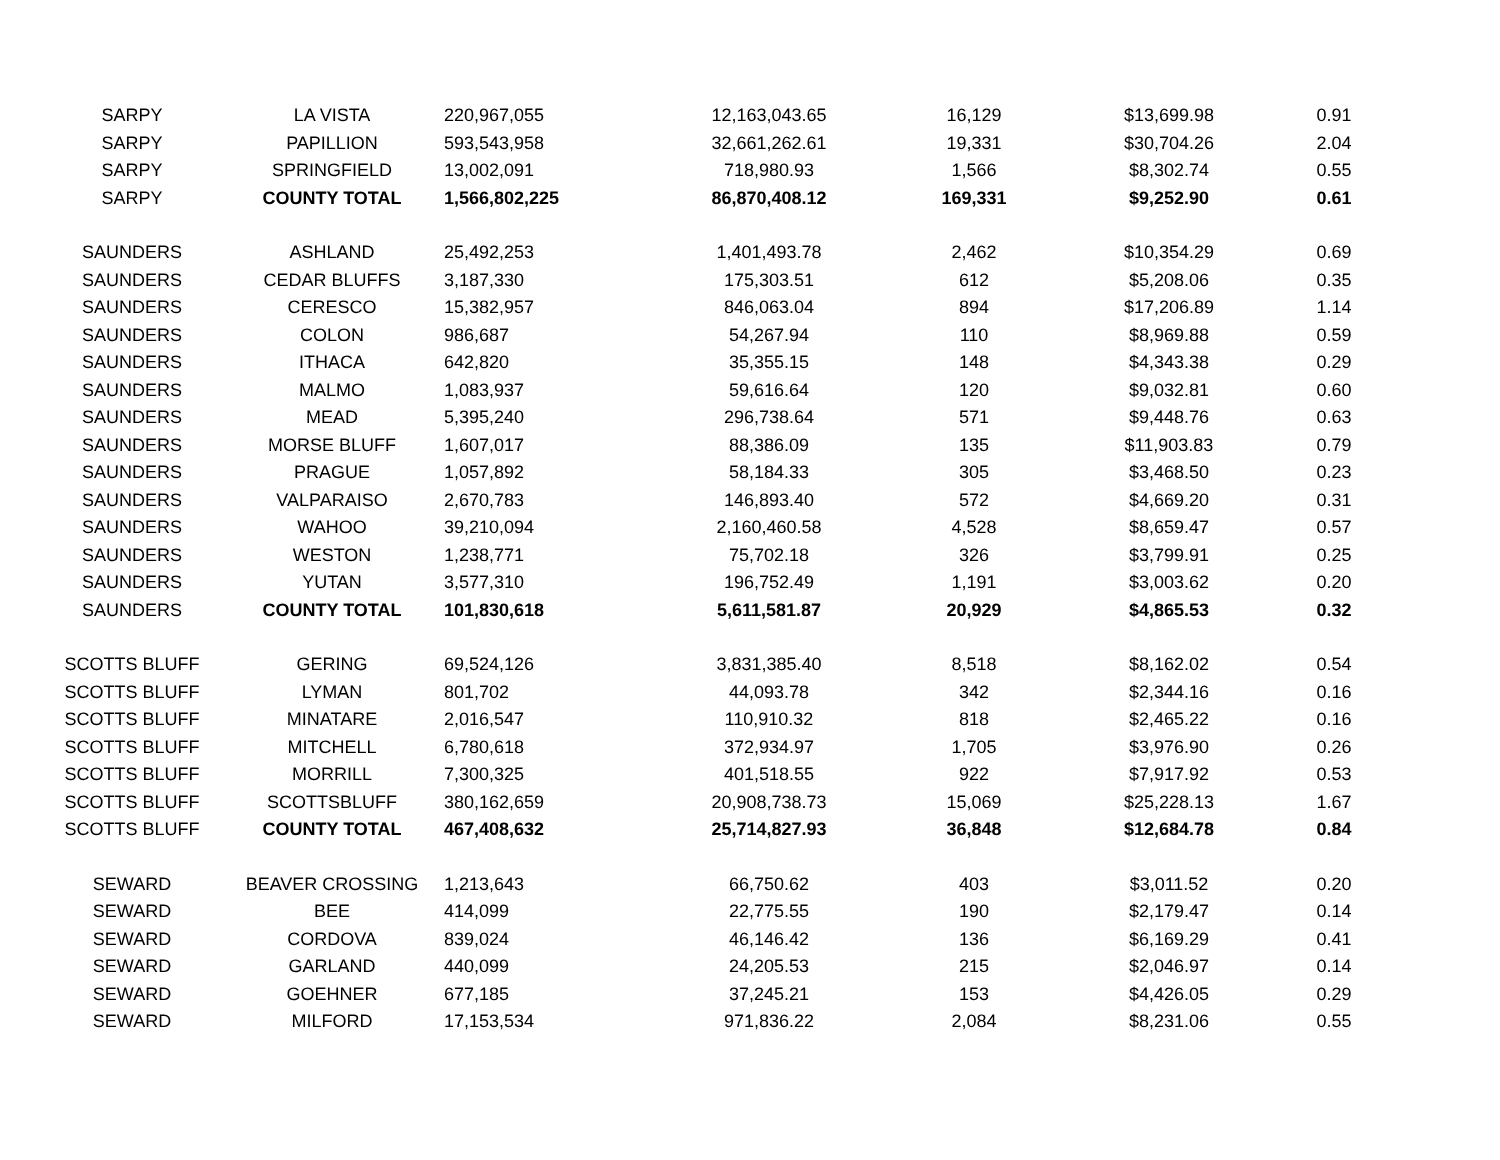| SARPY | LA VISTA | 220,967,055 | 12,163,043.65 | 16,129 | $13,699.98 | 0.91 |
| SARPY | PAPILLION | 593,543,958 | 32,661,262.61 | 19,331 | $30,704.26 | 2.04 |
| SARPY | SPRINGFIELD | 13,002,091 | 718,980.93 | 1,566 | $8,302.74 | 0.55 |
| SARPY | COUNTY TOTAL | 1,566,802,225 | 86,870,408.12 | 169,331 | $9,252.90 | 0.61 |
| SAUNDERS | ASHLAND | 25,492,253 | 1,401,493.78 | 2,462 | $10,354.29 | 0.69 |
| SAUNDERS | CEDAR BLUFFS | 3,187,330 | 175,303.51 | 612 | $5,208.06 | 0.35 |
| SAUNDERS | CERESCO | 15,382,957 | 846,063.04 | 894 | $17,206.89 | 1.14 |
| SAUNDERS | COLON | 986,687 | 54,267.94 | 110 | $8,969.88 | 0.59 |
| SAUNDERS | ITHACA | 642,820 | 35,355.15 | 148 | $4,343.38 | 0.29 |
| SAUNDERS | MALMO | 1,083,937 | 59,616.64 | 120 | $9,032.81 | 0.60 |
| SAUNDERS | MEAD | 5,395,240 | 296,738.64 | 571 | $9,448.76 | 0.63 |
| SAUNDERS | MORSE BLUFF | 1,607,017 | 88,386.09 | 135 | $11,903.83 | 0.79 |
| SAUNDERS | PRAGUE | 1,057,892 | 58,184.33 | 305 | $3,468.50 | 0.23 |
| SAUNDERS | VALPARAISO | 2,670,783 | 146,893.40 | 572 | $4,669.20 | 0.31 |
| SAUNDERS | WAHOO | 39,210,094 | 2,160,460.58 | 4,528 | $8,659.47 | 0.57 |
| SAUNDERS | WESTON | 1,238,771 | 75,702.18 | 326 | $3,799.91 | 0.25 |
| SAUNDERS | YUTAN | 3,577,310 | 196,752.49 | 1,191 | $3,003.62 | 0.20 |
| SAUNDERS | COUNTY TOTAL | 101,830,618 | 5,611,581.87 | 20,929 | $4,865.53 | 0.32 |
| SCOTTS BLUFF | GERING | 69,524,126 | 3,831,385.40 | 8,518 | $8,162.02 | 0.54 |
| SCOTTS BLUFF | LYMAN | 801,702 | 44,093.78 | 342 | $2,344.16 | 0.16 |
| SCOTTS BLUFF | MINATARE | 2,016,547 | 110,910.32 | 818 | $2,465.22 | 0.16 |
| SCOTTS BLUFF | MITCHELL | 6,780,618 | 372,934.97 | 1,705 | $3,976.90 | 0.26 |
| SCOTTS BLUFF | MORRILL | 7,300,325 | 401,518.55 | 922 | $7,917.92 | 0.53 |
| SCOTTS BLUFF | SCOTTSBLUFF | 380,162,659 | 20,908,738.73 | 15,069 | $25,228.13 | 1.67 |
| SCOTTS BLUFF | COUNTY TOTAL | 467,408,632 | 25,714,827.93 | 36,848 | $12,684.78 | 0.84 |
| SEWARD | BEAVER CROSSING | 1,213,643 | 66,750.62 | 403 | $3,011.52 | 0.20 |
| SEWARD | BEE | 414,099 | 22,775.55 | 190 | $2,179.47 | 0.14 |
| SEWARD | CORDOVA | 839,024 | 46,146.42 | 136 | $6,169.29 | 0.41 |
| SEWARD | GARLAND | 440,099 | 24,205.53 | 215 | $2,046.97 | 0.14 |
| SEWARD | GOEHNER | 677,185 | 37,245.21 | 153 | $4,426.05 | 0.29 |
| SEWARD | MILFORD | 17,153,534 | 971,836.22 | 2,084 | $8,231.06 | 0.55 |